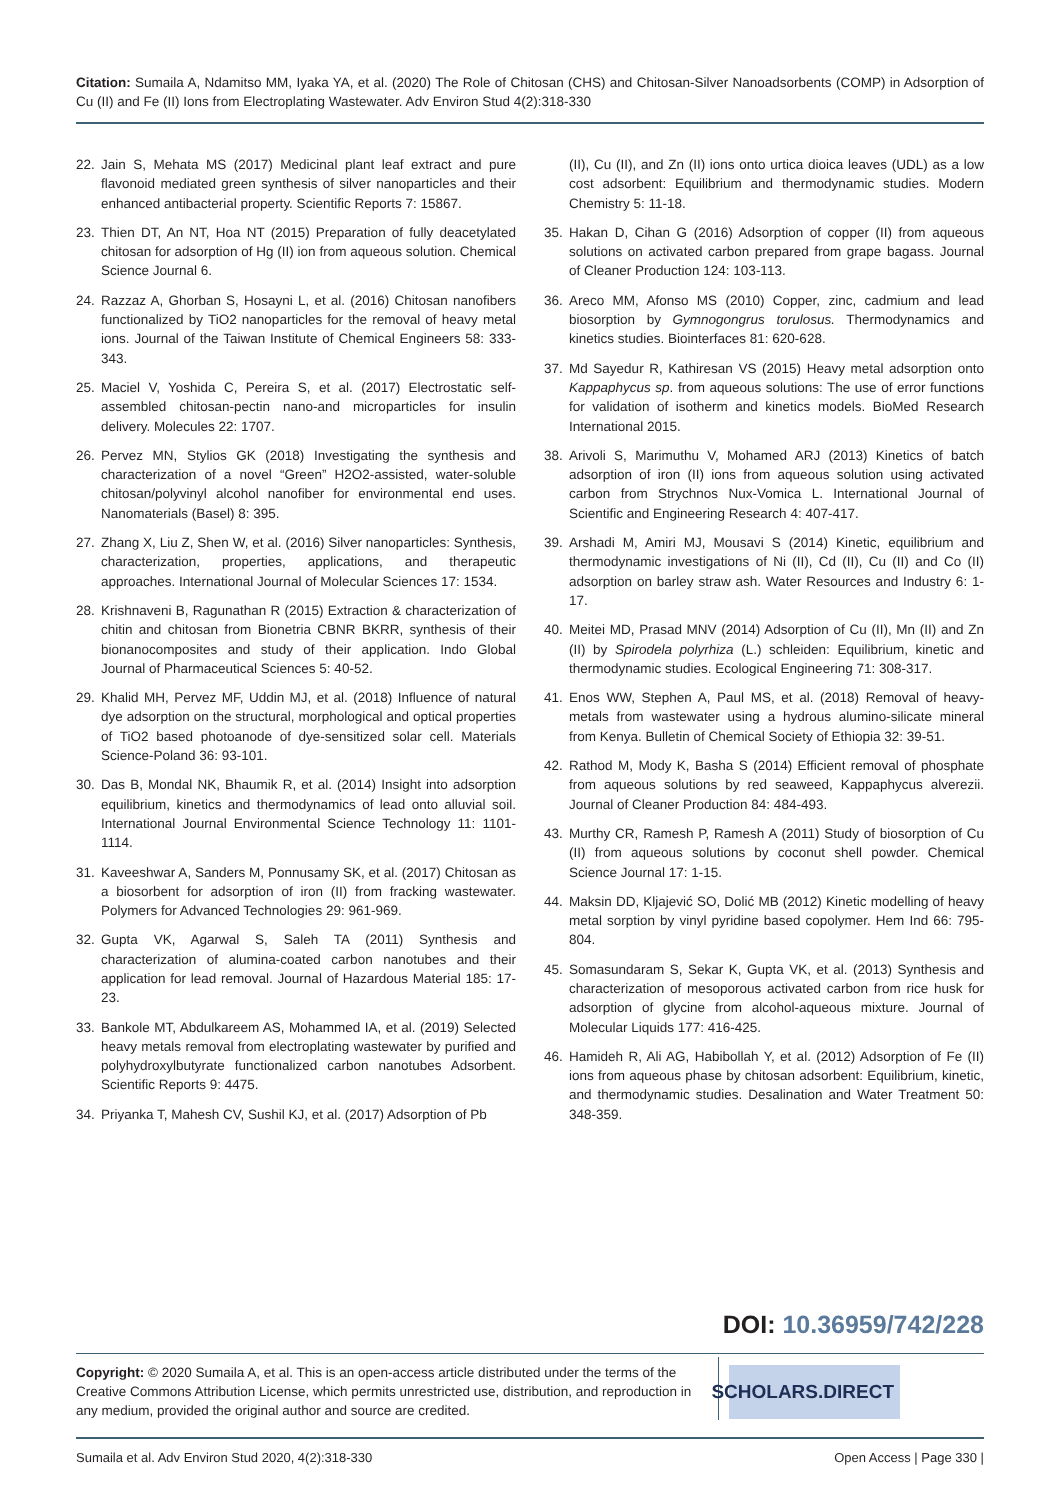Citation: Sumaila A, Ndamitso MM, Iyaka YA, et al. (2020) The Role of Chitosan (CHS) and Chitosan-Silver Nanoadsorbents (COMP) in Adsorption of Cu (II) and Fe (II) Ions from Electroplating Wastewater. Adv Environ Stud 4(2):318-330
22. Jain S, Mehata MS (2017) Medicinal plant leaf extract and pure flavonoid mediated green synthesis of silver nanoparticles and their enhanced antibacterial property. Scientific Reports 7: 15867.
23. Thien DT, An NT, Hoa NT (2015) Preparation of fully deacetylated chitosan for adsorption of Hg (II) ion from aqueous solution. Chemical Science Journal 6.
24. Razzaz A, Ghorban S, Hosayni L, et al. (2016) Chitosan nanofibers functionalized by TiO2 nanoparticles for the removal of heavy metal ions. Journal of the Taiwan Institute of Chemical Engineers 58: 333-343.
25. Maciel V, Yoshida C, Pereira S, et al. (2017) Electrostatic self-assembled chitosan-pectin nano-and microparticles for insulin delivery. Molecules 22: 1707.
26. Pervez MN, Stylios GK (2018) Investigating the synthesis and characterization of a novel “Green” H2O2-assisted, water-soluble chitosan/polyvinyl alcohol nanofiber for environmental end uses. Nanomaterials (Basel) 8: 395.
27. Zhang X, Liu Z, Shen W, et al. (2016) Silver nanoparticles: Synthesis, characterization, properties, applications, and therapeutic approaches. International Journal of Molecular Sciences 17: 1534.
28. Krishnaveni B, Ragunathan R (2015) Extraction & characterization of chitin and chitosan from Bionetria CBNR BKRR, synthesis of their bionanocomposites and study of their application. Indo Global Journal of Pharmaceutical Sciences 5: 40-52.
29. Khalid MH, Pervez MF, Uddin MJ, et al. (2018) Influence of natural dye adsorption on the structural, morphological and optical properties of TiO2 based photoanode of dye-sensitized solar cell. Materials Science-Poland 36: 93-101.
30. Das B, Mondal NK, Bhaumik R, et al. (2014) Insight into adsorption equilibrium, kinetics and thermodynamics of lead onto alluvial soil. International Journal Environmental Science Technology 11: 1101-1114.
31. Kaveeshwar A, Sanders M, Ponnusamy SK, et al. (2017) Chitosan as a biosorbent for adsorption of iron (II) from fracking wastewater. Polymers for Advanced Technologies 29: 961-969.
32. Gupta VK, Agarwal S, Saleh TA (2011) Synthesis and characterization of alumina-coated carbon nanotubes and their application for lead removal. Journal of Hazardous Material 185: 17-23.
33. Bankole MT, Abdulkareem AS, Mohammed IA, et al. (2019) Selected heavy metals removal from electroplating wastewater by purified and polyhydroxylbutyrate functionalized carbon nanotubes Adsorbent. Scientific Reports 9: 4475.
34. Priyanka T, Mahesh CV, Sushil KJ, et al. (2017) Adsorption of Pb
(II), Cu (II), and Zn (II) ions onto urtica dioica leaves (UDL) as a low cost adsorbent: Equilibrium and thermodynamic studies. Modern Chemistry 5: 11-18.
35. Hakan D, Cihan G (2016) Adsorption of copper (II) from aqueous solutions on activated carbon prepared from grape bagass. Journal of Cleaner Production 124: 103-113.
36. Areco MM, Afonso MS (2010) Copper, zinc, cadmium and lead biosorption by Gymnogongrus torulosus. Thermodynamics and kinetics studies. Biointerfaces 81: 620-628.
37. Md Sayedur R, Kathiresan VS (2015) Heavy metal adsorption onto Kappaphycus sp. from aqueous solutions: The use of error functions for validation of isotherm and kinetics models. BioMed Research International 2015.
38. Arivoli S, Marimuthu V, Mohamed ARJ (2013) Kinetics of batch adsorption of iron (II) ions from aqueous solution using activated carbon from Strychnos Nux-Vomica L. International Journal of Scientific and Engineering Research 4: 407-417.
39. Arshadi M, Amiri MJ, Mousavi S (2014) Kinetic, equilibrium and thermodynamic investigations of Ni (II), Cd (II), Cu (II) and Co (II) adsorption on barley straw ash. Water Resources and Industry 6: 1-17.
40. Meitei MD, Prasad MNV (2014) Adsorption of Cu (II), Mn (II) and Zn (II) by Spirodela polyrhiza (L.) schleiden: Equilibrium, kinetic and thermodynamic studies. Ecological Engineering 71: 308-317.
41. Enos WW, Stephen A, Paul MS, et al. (2018) Removal of heavy-metals from wastewater using a hydrous alumino-silicate mineral from Kenya. Bulletin of Chemical Society of Ethiopia 32: 39-51.
42. Rathod M, Mody K, Basha S (2014) Efficient removal of phosphate from aqueous solutions by red seaweed, Kappaphycus alverezii. Journal of Cleaner Production 84: 484-493.
43. Murthy CR, Ramesh P, Ramesh A (2011) Study of biosorption of Cu (II) from aqueous solutions by coconut shell powder. Chemical Science Journal 17: 1-15.
44. Maksin DD, Kljajević SO, Dolić MB (2012) Kinetic modelling of heavy metal sorption by vinyl pyridine based copolymer. Hem Ind 66: 795-804.
45. Somasundaram S, Sekar K, Gupta VK, et al. (2013) Synthesis and characterization of mesoporous activated carbon from rice husk for adsorption of glycine from alcohol-aqueous mixture. Journal of Molecular Liquids 177: 416-425.
46. Hamideh R, Ali AG, Habibollah Y, et al. (2012) Adsorption of Fe (II) ions from aqueous phase by chitosan adsorbent: Equilibrium, kinetic, and thermodynamic studies. Desalination and Water Treatment 50: 348-359.
DOI: 10.36959/742/228
Copyright: © 2020 Sumaila A, et al. This is an open-access article distributed under the terms of the Creative Commons Attribution License, which permits unrestricted use, distribution, and reproduction in any medium, provided the original author and source are credited.
SCHOLARS.DIRECT
Sumaila et al. Adv Environ Stud 2020, 4(2):318-330 Open Access | Page 330 |